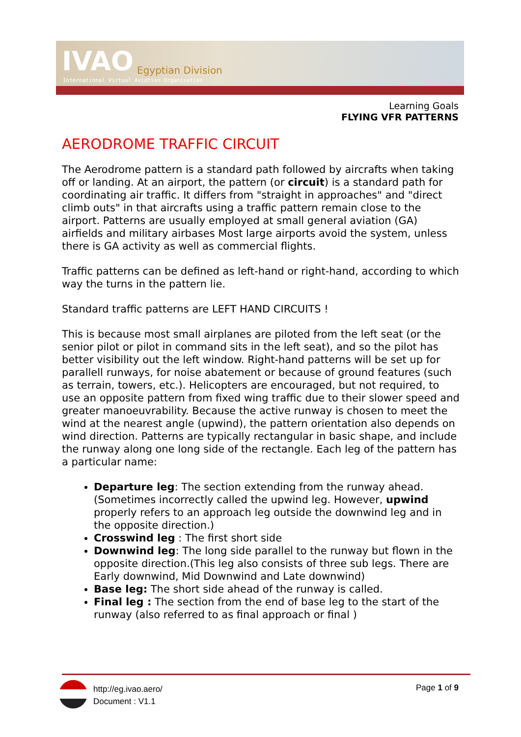IVAO Egyptian Division
International Virtual Aviation Organisation
Learning Goals
FLYING VFR PATTERNS
AERODROME TRAFFIC CIRCUIT
The Aerodrome pattern is a standard path followed by aircrafts when taking off or landing. At an airport, the pattern (or circuit) is a standard path for coordinating air traffic. It differs from "straight in approaches" and "direct climb outs" in that aircrafts using a traffic pattern remain close to the airport. Patterns are usually employed at small general aviation (GA) airfields and military airbases Most large airports avoid the system, unless there is GA activity as well as commercial flights.
Traffic patterns can be defined as left-hand or right-hand, according to which way the turns in the pattern lie.
Standard traffic patterns are LEFT HAND CIRCUITS !
This is because most small airplanes are piloted from the left seat (or the senior pilot or pilot in command sits in the left seat), and so the pilot has better visibility out the left window. Right-hand patterns will be set up for parallell runways, for noise abatement or because of ground features (such as terrain, towers, etc.). Helicopters are encouraged, but not required, to use an opposite pattern from fixed wing traffic due to their slower speed and greater manoeuvrability. Because the active runway is chosen to meet the wind at the nearest angle (upwind), the pattern orientation also depends on wind direction. Patterns are typically rectangular in basic shape, and include the runway along one long side of the rectangle. Each leg of the pattern has a particular name:
Departure leg: The section extending from the runway ahead. (Sometimes incorrectly called the upwind leg. However, upwind properly refers to an approach leg outside the downwind leg and in the opposite direction.)
Crosswind leg : The first short side
Downwind leg: The long side parallel to the runway but flown in the opposite direction.(This leg also consists of three sub legs. There are Early downwind, Mid Downwind and Late downwind)
Base leg: The short side ahead of the runway is called.
Final leg : The section from the end of base leg to the start of the runway (also referred to as final approach or final )
http://eg.ivao.aero/
Document : V1.1
Page 1 of 9